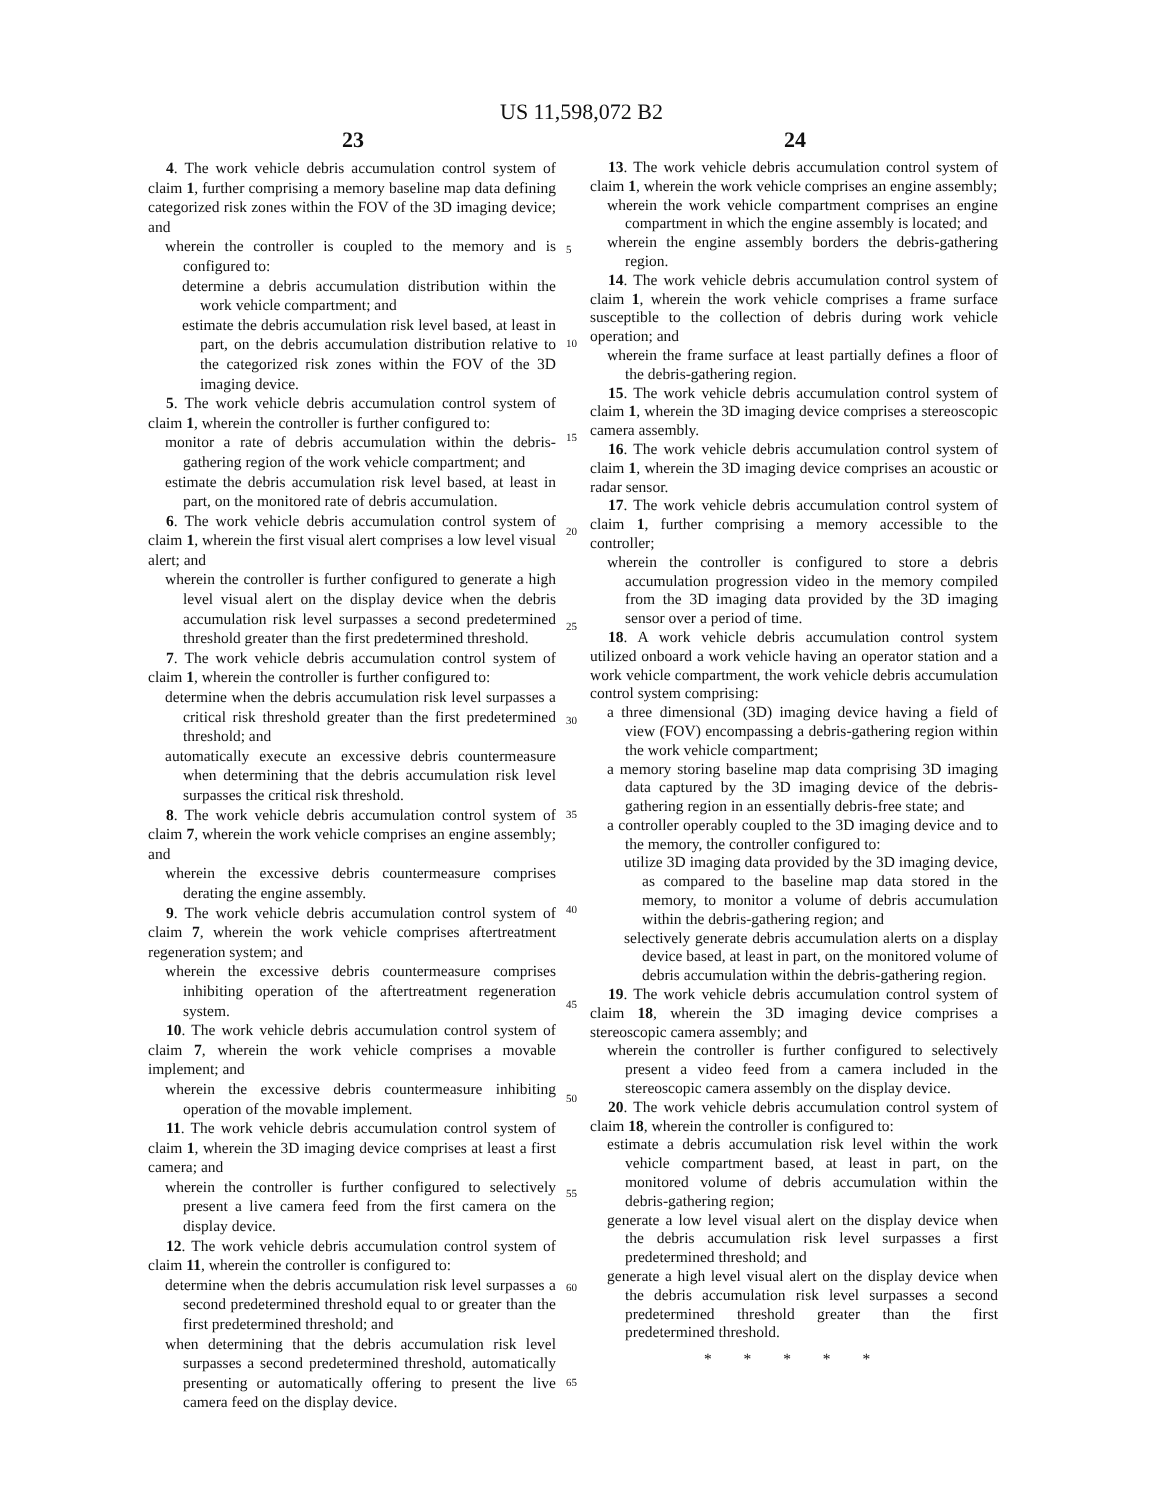US 11,598,072 B2
23 24
4. The work vehicle debris accumulation control system of claim 1, further comprising a memory baseline map data defining categorized risk zones within the FOV of the 3D imaging device; and
wherein the controller is coupled to the memory and is configured to:
determine a debris accumulation distribution within the work vehicle compartment; and
estimate the debris accumulation risk level based, at least in part, on the debris accumulation distribution relative to the categorized risk zones within the FOV of the 3D imaging device.
5. The work vehicle debris accumulation control system of claim 1, wherein the controller is further configured to:
monitor a rate of debris accumulation within the debris-gathering region of the work vehicle compartment; and
estimate the debris accumulation risk level based, at least in part, on the monitored rate of debris accumulation.
6. The work vehicle debris accumulation control system of claim 1, wherein the first visual alert comprises a low level visual alert; and
wherein the controller is further configured to generate a high level visual alert on the display device when the debris accumulation risk level surpasses a second predetermined threshold greater than the first predetermined threshold.
7. The work vehicle debris accumulation control system of claim 1, wherein the controller is further configured to:
determine when the debris accumulation risk level surpasses a critical risk threshold greater than the first predetermined threshold; and
automatically execute an excessive debris countermeasure when determining that the debris accumulation risk level surpasses the critical risk threshold.
8. The work vehicle debris accumulation control system of claim 7, wherein the work vehicle comprises an engine assembly; and
wherein the excessive debris countermeasure comprises derating the engine assembly.
9. The work vehicle debris accumulation control system of claim 7, wherein the work vehicle comprises aftertreatment regeneration system; and
wherein the excessive debris countermeasure comprises inhibiting operation of the aftertreatment regeneration system.
10. The work vehicle debris accumulation control system of claim 7, wherein the work vehicle comprises a movable implement; and
wherein the excessive debris countermeasure inhibiting operation of the movable implement.
11. The work vehicle debris accumulation control system of claim 1, wherein the 3D imaging device comprises at least a first camera; and
wherein the controller is further configured to selectively present a live camera feed from the first camera on the display device.
12. The work vehicle debris accumulation control system of claim 11, wherein the controller is configured to:
determine when the debris accumulation risk level surpasses a second predetermined threshold equal to or greater than the first predetermined threshold; and
when determining that the debris accumulation risk level surpasses a second predetermined threshold, automatically presenting or automatically offering to present the live camera feed on the display device.
5
10
15
20
25
30
35
40
45
50
55
60
65
13. The work vehicle debris accumulation control system of claim 1, wherein the work vehicle comprises an engine assembly;
wherein the work vehicle compartment comprises an engine compartment in which the engine assembly is located; and
wherein the engine assembly borders the debris-gathering region.
14. The work vehicle debris accumulation control system of claim 1, wherein the work vehicle comprises a frame surface susceptible to the collection of debris during work vehicle operation; and
wherein the frame surface at least partially defines a floor of the debris-gathering region.
15. The work vehicle debris accumulation control system of claim 1, wherein the 3D imaging device comprises a stereoscopic camera assembly.
16. The work vehicle debris accumulation control system of claim 1, wherein the 3D imaging device comprises an acoustic or radar sensor.
17. The work vehicle debris accumulation control system of claim 1, further comprising a memory accessible to the controller;
wherein the controller is configured to store a debris accumulation progression video in the memory compiled from the 3D imaging data provided by the 3D imaging sensor over a period of time.
18. A work vehicle debris accumulation control system utilized onboard a work vehicle having an operator station and a work vehicle compartment, the work vehicle debris accumulation control system comprising:
a three dimensional (3D) imaging device having a field of view (FOV) encompassing a debris-gathering region within the work vehicle compartment;
a memory storing baseline map data comprising 3D imaging data captured by the 3D imaging device of the debris-gathering region in an essentially debris-free state; and
a controller operably coupled to the 3D imaging device and to the memory, the controller configured to:
utilize 3D imaging data provided by the 3D imaging device, as compared to the baseline map data stored in the memory, to monitor a volume of debris accumulation within the debris-gathering region; and
selectively generate debris accumulation alerts on a display device based, at least in part, on the monitored volume of debris accumulation within the debris-gathering region.
19. The work vehicle debris accumulation control system of claim 18, wherein the 3D imaging device comprises a stereoscopic camera assembly; and
wherein the controller is further configured to selectively present a video feed from a camera included in the stereoscopic camera assembly on the display device.
20. The work vehicle debris accumulation control system of claim 18, wherein the controller is configured to:
estimate a debris accumulation risk level within the work vehicle compartment based, at least in part, on the monitored volume of debris accumulation within the debris-gathering region;
generate a low level visual alert on the display device when the debris accumulation risk level surpasses a first predetermined threshold; and
generate a high level visual alert on the display device when the debris accumulation risk level surpasses a second predetermined threshold greater than the first predetermined threshold.
* * * * *